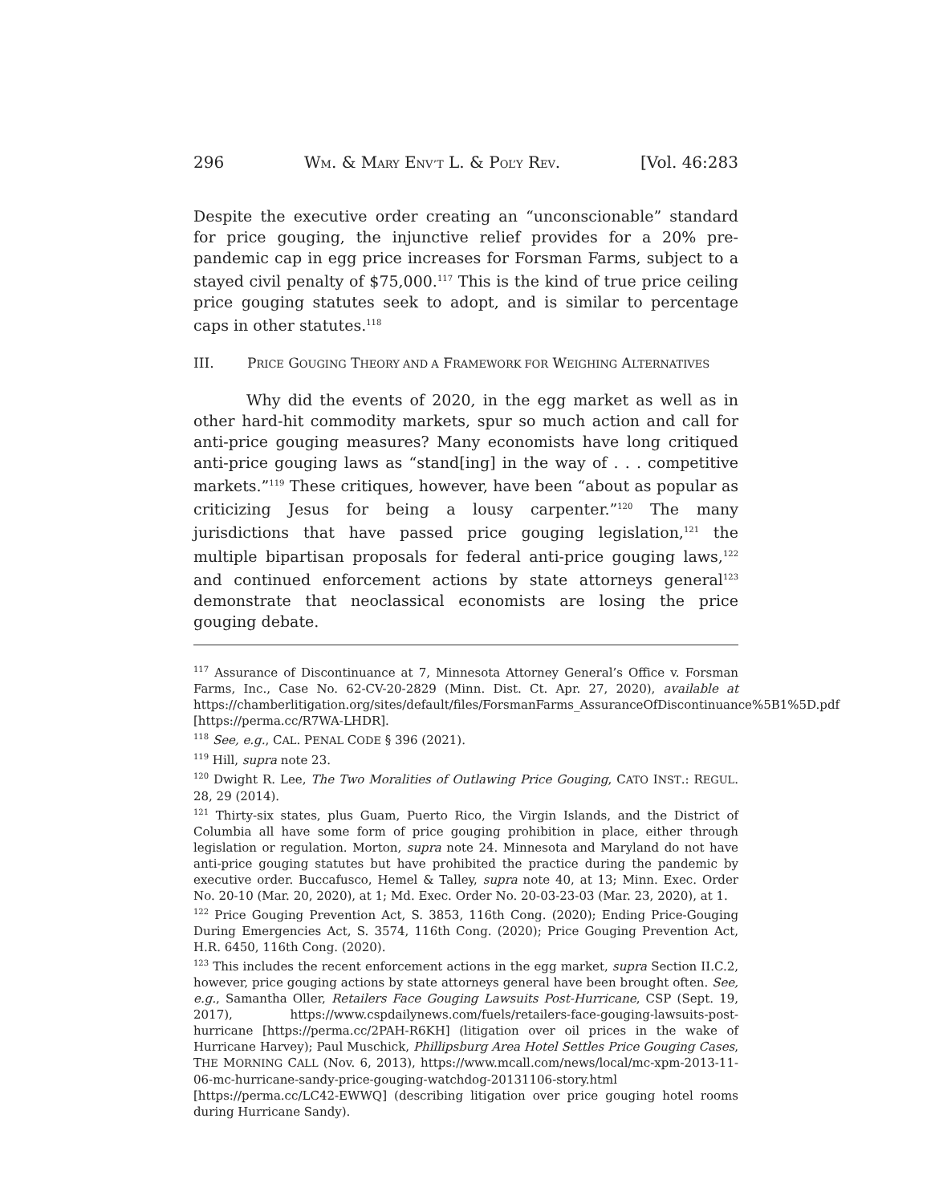296 WM. & MARY ENV’T L. & POL’Y REV. [Vol. 46:283
Despite the executive order creating an “unconscionable” standard for price gouging, the injunctive relief provides for a 20% pre-pandemic cap in egg price increases for Forsman Farms, subject to a stayed civil penalty of $75,000.<sup>117</sup> This is the kind of true price ceiling price gouging statutes seek to adopt, and is similar to percentage caps in other statutes.<sup>118</sup>
III. PRICE GOUGING THEORY AND A FRAMEWORK FOR WEIGHING ALTERNATIVES
Why did the events of 2020, in the egg market as well as in other hard-hit commodity markets, spur so much action and call for anti-price gouging measures? Many economists have long critiqued anti-price gouging laws as “stand[ing] in the way of . . . competitive markets.”<sup>119</sup> These critiques, however, have been “about as popular as criticizing Jesus for being a lousy carpenter.”<sup>120</sup> The many jurisdictions that have passed price gouging legislation,<sup>121</sup> the multiple bipartisan proposals for federal anti-price gouging laws,<sup>122</sup> and continued enforcement actions by state attorneys general<sup>123</sup> demonstrate that neoclassical economists are losing the price gouging debate.
<sup>117</sup> Assurance of Discontinuance at 7, Minnesota Attorney General’s Office v. Forsman Farms, Inc., Case No. 62-CV-20-2829 (Minn. Dist. Ct. Apr. 27, 2020), available at https://chamberlitigation.org/sites/default/files/ForsmanFarms_AssuranceOfDiscontinuance%5B1%5D.pdf [https://perma.cc/R7WA-LHDR].
<sup>118</sup> See, e.g., CAL. PENAL CODE § 396 (2021).
<sup>119</sup> Hill, supra note 23.
<sup>120</sup> Dwight R. Lee, The Two Moralities of Outlawing Price Gouging, CATO INST.: REGUL. 28, 29 (2014).
<sup>121</sup> Thirty-six states, plus Guam, Puerto Rico, the Virgin Islands, and the District of Columbia all have some form of price gouging prohibition in place, either through legislation or regulation. Morton, supra note 24. Minnesota and Maryland do not have anti-price gouging statutes but have prohibited the practice during the pandemic by executive order. Buccafusco, Hemel & Talley, supra note 40, at 13; Minn. Exec. Order No. 20-10 (Mar. 20, 2020), at 1; Md. Exec. Order No. 20-03-23-03 (Mar. 23, 2020), at 1.
<sup>122</sup> Price Gouging Prevention Act, S. 3853, 116th Cong. (2020); Ending Price-Gouging During Emergencies Act, S. 3574, 116th Cong. (2020); Price Gouging Prevention Act, H.R. 6450, 116th Cong. (2020).
<sup>123</sup> This includes the recent enforcement actions in the egg market, supra Section II.C.2, however, price gouging actions by state attorneys general have been brought often. See, e.g., Samantha Oller, Retailers Face Gouging Lawsuits Post-Hurricane, CSP (Sept. 19, 2017), https://www.cspdailynews.com/fuels/retailers-face-gouging-lawsuits-post-hurricane [https://perma.cc/2PAH-R6KH] (litigation over oil prices in the wake of Hurricane Harvey); Paul Muschick, Phillipsburg Area Hotel Settles Price Gouging Cases, THE MORNING CALL (Nov. 6, 2013), https://www.mcall.com/news/local/mc-xpm-2013-11-06-mc-hurricane-sandy-price-gouging-watchdog-20131106-story.html [https://perma.cc/LC42-EWWQ] (describing litigation over price gouging hotel rooms during Hurricane Sandy).